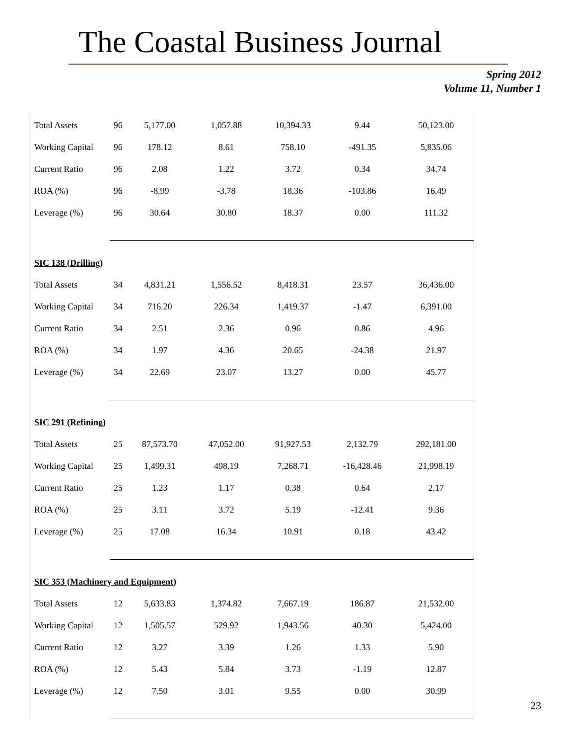The Coastal Business Journal
Spring 2012
Volume 11, Number 1
| Total Assets | 96 | 5,177.00 | 1,057.88 | 10,394.33 | 9.44 | 50,123.00 |
| Working Capital | 96 | 178.12 | 8.61 | 758.10 | -491.35 | 5,835.06 |
| Current Ratio | 96 | 2.08 | 1.22 | 3.72 | 0.34 | 34.74 |
| ROA (%) | 96 | -8.99 | -3.78 | 18.36 | -103.86 | 16.49 |
| Leverage (%) | 96 | 30.64 | 30.80 | 18.37 | 0.00 | 111.32 |
| SIC 138 (Drilling) | | | | | | |
| Total Assets | 34 | 4,831.21 | 1,556.52 | 8,418.31 | 23.57 | 36,436.00 |
| Working Capital | 34 | 716.20 | 226.34 | 1,419.37 | -1.47 | 6,391.00 |
| Current Ratio | 34 | 2.51 | 2.36 | 0.96 | 0.86 | 4.96 |
| ROA (%) | 34 | 1.97 | 4.36 | 20.65 | -24.38 | 21.97 |
| Leverage (%) | 34 | 22.69 | 23.07 | 13.27 | 0.00 | 45.77 |
| SIC 291 (Refining) | | | | | | |
| Total Assets | 25 | 87,573.70 | 47,052.00 | 91,927.53 | 2,132.79 | 292,181.00 |
| Working Capital | 25 | 1,499.31 | 498.19 | 7,268.71 | -16,428.46 | 21,998.19 |
| Current Ratio | 25 | 1.23 | 1.17 | 0.38 | 0.64 | 2.17 |
| ROA (%) | 25 | 3.11 | 3.72 | 5.19 | -12.41 | 9.36 |
| Leverage (%) | 25 | 17.08 | 16.34 | 10.91 | 0.18 | 43.42 |
| SIC 353 (Machinery and Equipment) | | | | | | |
| Total Assets | 12 | 5,633.83 | 1,374.82 | 7,667.19 | 186.87 | 21,532.00 |
| Working Capital | 12 | 1,505.57 | 529.92 | 1,943.56 | 40.30 | 5,424.00 |
| Current Ratio | 12 | 3.27 | 3.39 | 1.26 | 1.33 | 5.90 |
| ROA (%) | 12 | 5.43 | 5.84 | 3.73 | -1.19 | 12.87 |
| Leverage (%) | 12 | 7.50 | 3.01 | 9.55 | 0.00 | 30.99 |
23